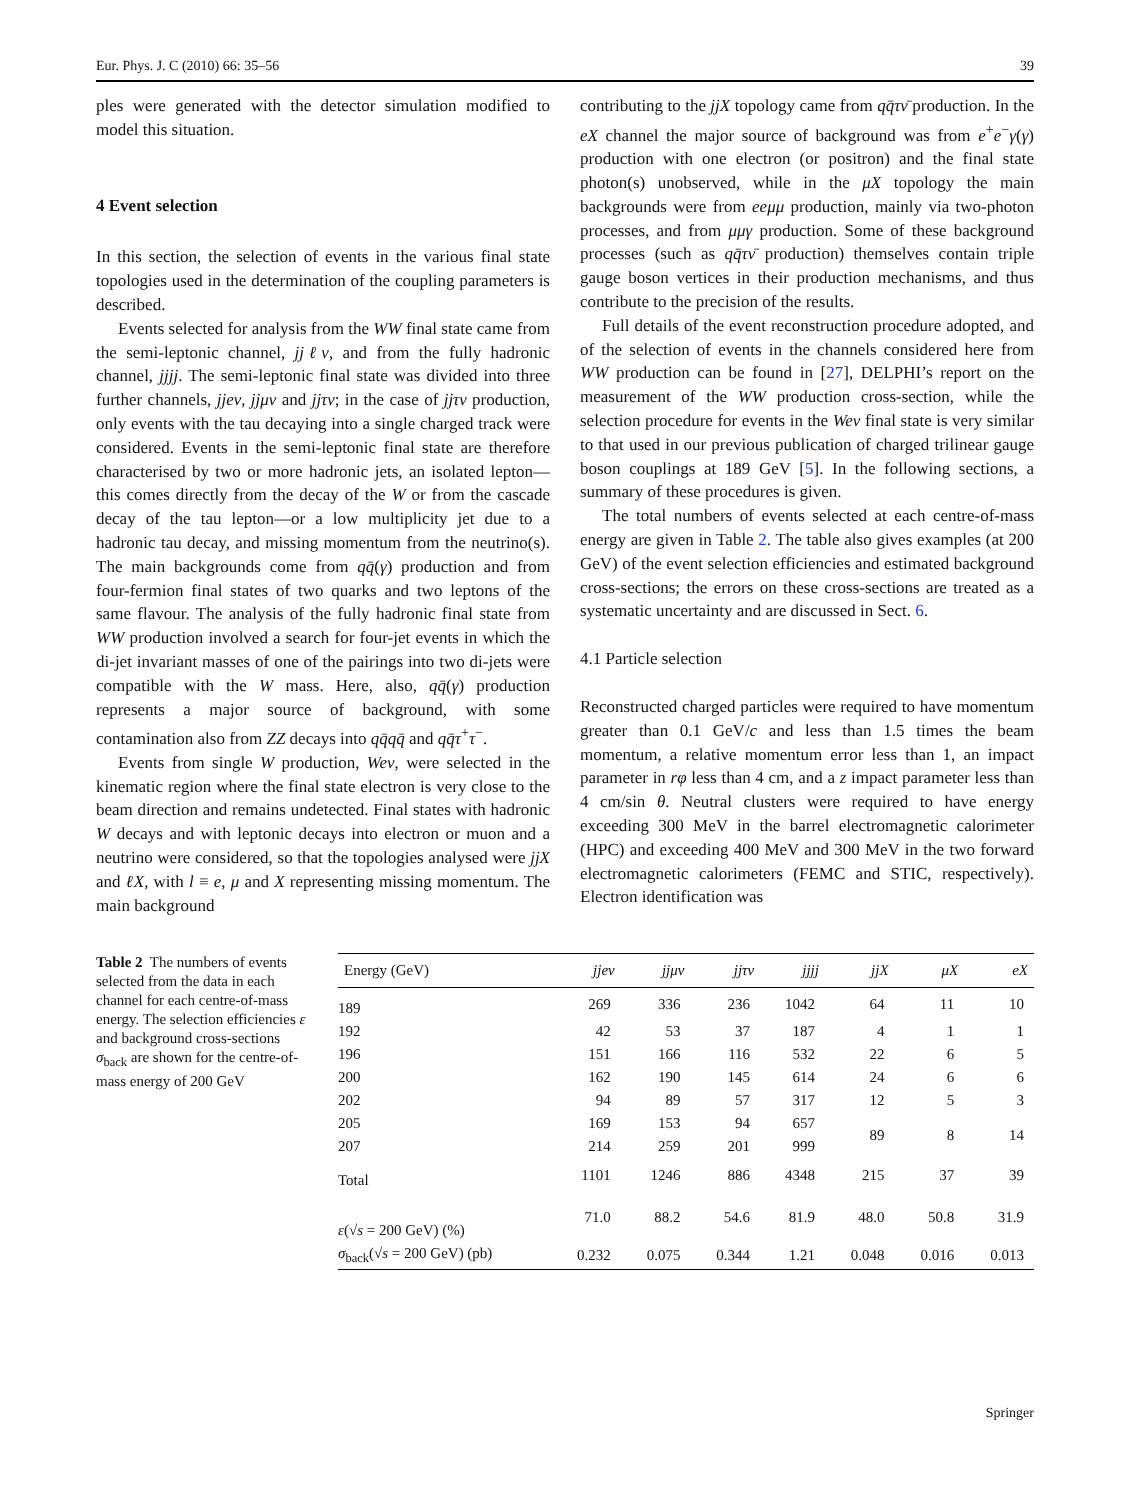Eur. Phys. J. C (2010) 66: 35–56 39
ples were generated with the detector simulation modified to model this situation.
4 Event selection
In this section, the selection of events in the various final state topologies used in the determination of the coupling parameters is described.
Events selected for analysis from the WW final state came from the semi-leptonic channel, jjℓν, and from the fully hadronic channel, jjjj. The semi-leptonic final state was divided into three further channels, jjeν, jjμν and jjτν; in the case of jjτν production, only events with the tau decaying into a single charged track were considered. Events in the semi-leptonic final state are therefore characterised by two or more hadronic jets, an isolated lepton—this comes directly from the decay of the W or from the cascade decay of the tau lepton—or a low multiplicity jet due to a hadronic tau decay, and missing momentum from the neutrino(s). The main backgrounds come from qq̄(γ) production and from four-fermion final states of two quarks and two leptons of the same flavour. The analysis of the fully hadronic final state from WW production involved a search for four-jet events in which the di-jet invariant masses of one of the pairings into two di-jets were compatible with the W mass. Here, also, qq̄(γ) production represents a major source of background, with some contamination also from ZZ decays into qq̄qq̄ and qq̄τ<sup>+</sup>τ<sup>−</sup>.
Events from single W production, Weν, were selected in the kinematic region where the final state electron is very close to the beam direction and remains undetected. Final states with hadronic W decays and with leptonic decays into electron or muon and a neutrino were considered, so that the topologies analysed were jjX and ℓX, with l ≡ e, μ and X representing missing momentum. The main background
contributing to the jjX topology came from qq̄τν̄ production. In the eX channel the major source of background was from e<sup>+</sup>e<sup>−</sup>γ(γ) production with one electron (or positron) and the final state photon(s) unobserved, while in the μX topology the main backgrounds were from eeμμ production, mainly via two-photon processes, and from μμγ production. Some of these background processes (such as qq̄τν̄ production) themselves contain triple gauge boson vertices in their production mechanisms, and thus contribute to the precision of the results.
Full details of the event reconstruction procedure adopted, and of the selection of events in the channels considered here from WW production can be found in [27], DELPHI’s report on the measurement of the WW production cross-section, while the selection procedure for events in the Weν final state is very similar to that used in our previous publication of charged trilinear gauge boson couplings at 189 GeV [5]. In the following sections, a summary of these procedures is given.
The total numbers of events selected at each centre-of-mass energy are given in Table 2. The table also gives examples (at 200 GeV) of the event selection efficiencies and estimated background cross-sections; the errors on these cross-sections are treated as a systematic uncertainty and are discussed in Sect. 6.
4.1 Particle selection
Reconstructed charged particles were required to have momentum greater than 0.1 GeV/c and less than 1.5 times the beam momentum, a relative momentum error less than 1, an impact parameter in rφ less than 4 cm, and a z impact parameter less than 4 cm/sin θ. Neutral clusters were required to have energy exceeding 300 MeV in the barrel electromagnetic calorimeter (HPC) and exceeding 400 MeV and 300 MeV in the two forward electromagnetic calorimeters (FEMC and STIC, respectively). Electron identification was
Table 2 The numbers of events selected from the data in each channel for each centre-of-mass energy. The selection efficiencies ε and background cross-sections σ<sub>back</sub> are shown for the centre-of-mass energy of 200 GeV
| Energy (GeV) | jjeν | jjμν | jjτν | jjjj | jjX | μX | eX |
| --- | --- | --- | --- | --- | --- | --- | --- |
| 189 | 269 | 336 | 236 | 1042 | 64 | 11 | 10 |
| 192 | 42 | 53 | 37 | 187 | 4 | 1 | 1 |
| 196 | 151 | 166 | 116 | 532 | 22 | 6 | 5 |
| 200 | 162 | 190 | 145 | 614 | 24 | 6 | 6 |
| 202 | 94 | 89 | 57 | 317 | 12 | 5 | 3 |
| 205 | 169 | 153 | 94 | 657 | 89 | 8 | 14 |
| 207 | 214 | 259 | 201 | 999 | | | |
| Total | 1101 | 1246 | 886 | 4348 | 215 | 37 | 39 |
| ε (√ s = 200 GeV) (%) | 71.0 | 88.2 | 54.6 | 81.9 | 48.0 | 50.8 | 31.9 |
| σ<sub>back</sub>(√ s = 200 GeV) (pb) | 0.232 | 0.075 | 0.344 | 1.21 | 0.048 | 0.016 | 0.013 |
Springer